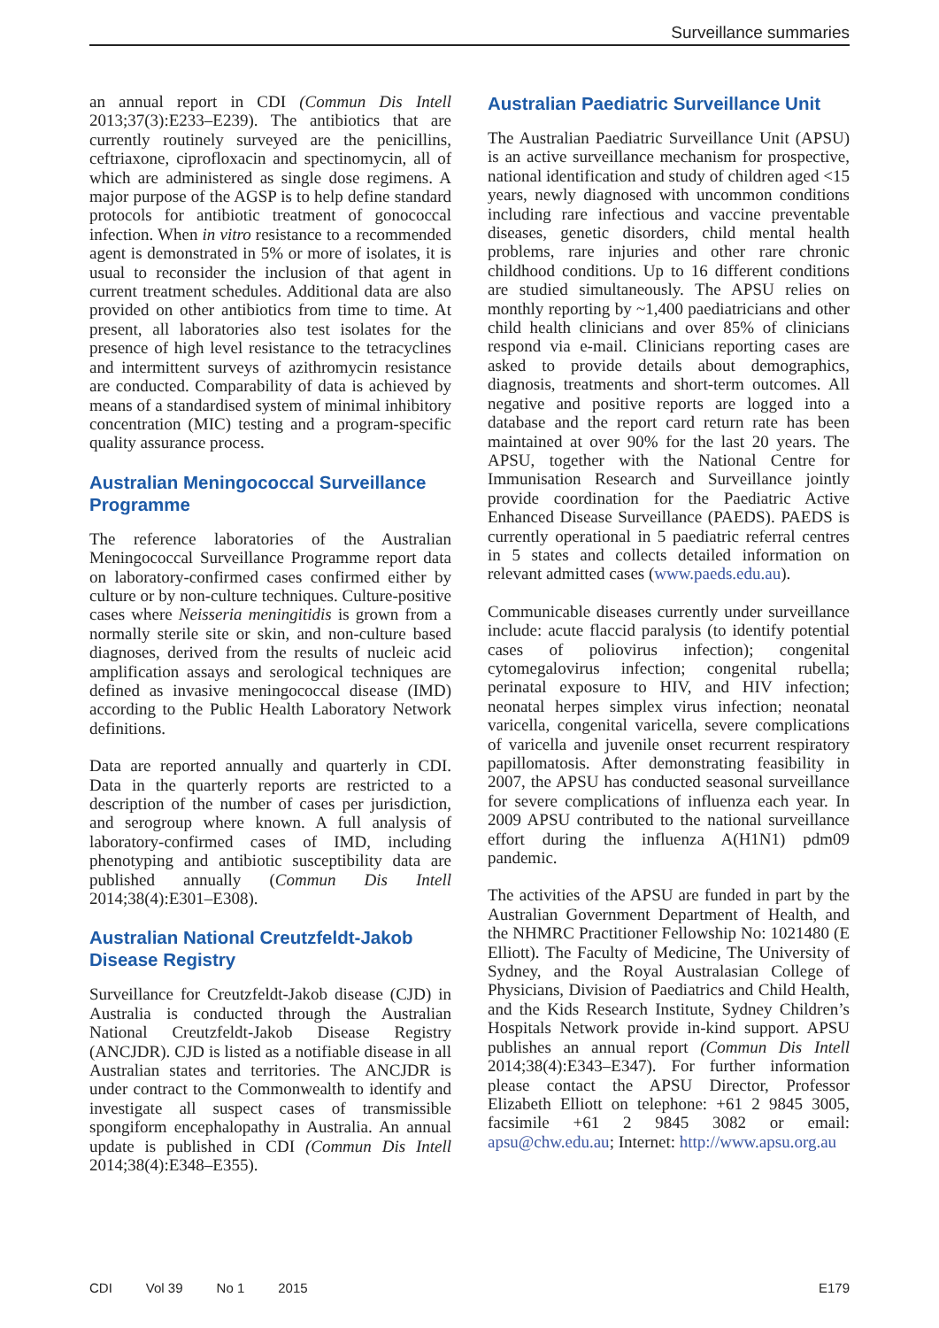Surveillance summaries
an annual report in CDI (Commun Dis Intell 2013;37(3):E233–E239). The antibiotics that are currently routinely surveyed are the penicillins, ceftriaxone, ciprofloxacin and spectinomycin, all of which are administered as single dose regimens. A major purpose of the AGSP is to help define standard protocols for antibiotic treatment of gonococcal infection. When in vitro resistance to a recommended agent is demonstrated in 5% or more of isolates, it is usual to reconsider the inclusion of that agent in current treatment schedules. Additional data are also provided on other antibiotics from time to time. At present, all laboratories also test isolates for the presence of high level resistance to the tetracyclines and intermittent surveys of azithromycin resistance are conducted. Comparability of data is achieved by means of a standardised system of minimal inhibitory concentration (MIC) testing and a program-specific quality assurance process.
Australian Meningococcal Surveillance Programme
The reference laboratories of the Australian Meningococcal Surveillance Programme report data on laboratory-confirmed cases confirmed either by culture or by non-culture techniques. Culture-positive cases where Neisseria meningitidis is grown from a normally sterile site or skin, and non-culture based diagnoses, derived from the results of nucleic acid amplification assays and serological techniques are defined as invasive meningococcal disease (IMD) according to the Public Health Laboratory Network definitions.
Data are reported annually and quarterly in CDI. Data in the quarterly reports are restricted to a description of the number of cases per jurisdiction, and serogroup where known. A full analysis of laboratory-confirmed cases of IMD, including phenotyping and antibiotic susceptibility data are published annually (Commun Dis Intell 2014;38(4):E301–E308).
Australian National Creutzfeldt-Jakob Disease Registry
Surveillance for Creutzfeldt-Jakob disease (CJD) in Australia is conducted through the Australian National Creutzfeldt-Jakob Disease Registry (ANCJDR). CJD is listed as a notifiable disease in all Australian states and territories. The ANCJDR is under contract to the Commonwealth to identify and investigate all suspect cases of transmissible spongiform encephalopathy in Australia. An annual update is published in CDI (Commun Dis Intell 2014;38(4):E348–E355).
Australian Paediatric Surveillance Unit
The Australian Paediatric Surveillance Unit (APSU) is an active surveillance mechanism for prospective, national identification and study of children aged <15 years, newly diagnosed with uncommon conditions including rare infectious and vaccine preventable diseases, genetic disorders, child mental health problems, rare injuries and other rare chronic childhood conditions. Up to 16 different conditions are studied simultaneously. The APSU relies on monthly reporting by ~1,400 paediatricians and other child health clinicians and over 85% of clinicians respond via e-mail. Clinicians reporting cases are asked to provide details about demographics, diagnosis, treatments and short-term outcomes. All negative and positive reports are logged into a database and the report card return rate has been maintained at over 90% for the last 20 years. The APSU, together with the National Centre for Immunisation Research and Surveillance jointly provide coordination for the Paediatric Active Enhanced Disease Surveillance (PAEDS). PAEDS is currently operational in 5 paediatric referral centres in 5 states and collects detailed information on relevant admitted cases (www.paeds.edu.au).
Communicable diseases currently under surveillance include: acute flaccid paralysis (to identify potential cases of poliovirus infection); congenital cytomegalovirus infection; congenital rubella; perinatal exposure to HIV, and HIV infection; neonatal herpes simplex virus infection; neonatal varicella, congenital varicella, severe complications of varicella and juvenile onset recurrent respiratory papillomatosis. After demonstrating feasibility in 2007, the APSU has conducted seasonal surveillance for severe complications of influenza each year. In 2009 APSU contributed to the national surveillance effort during the influenza A(H1N1) pdm09 pandemic.
The activities of the APSU are funded in part by the Australian Government Department of Health, and the NHMRC Practitioner Fellowship No: 1021480 (E Elliott). The Faculty of Medicine, The University of Sydney, and the Royal Australasian College of Physicians, Division of Paediatrics and Child Health, and the Kids Research Institute, Sydney Children’s Hospitals Network provide in-kind support. APSU publishes an annual report (Commun Dis Intell 2014;38(4):E343–E347). For further information please contact the APSU Director, Professor Elizabeth Elliott on telephone: +61 2 9845 3005, facsimile +61 2 9845 3082 or email: apsu@chw.edu.au; Internet: http://www.apsu.org.au
CDI Vol 39 No 1 2015 E179